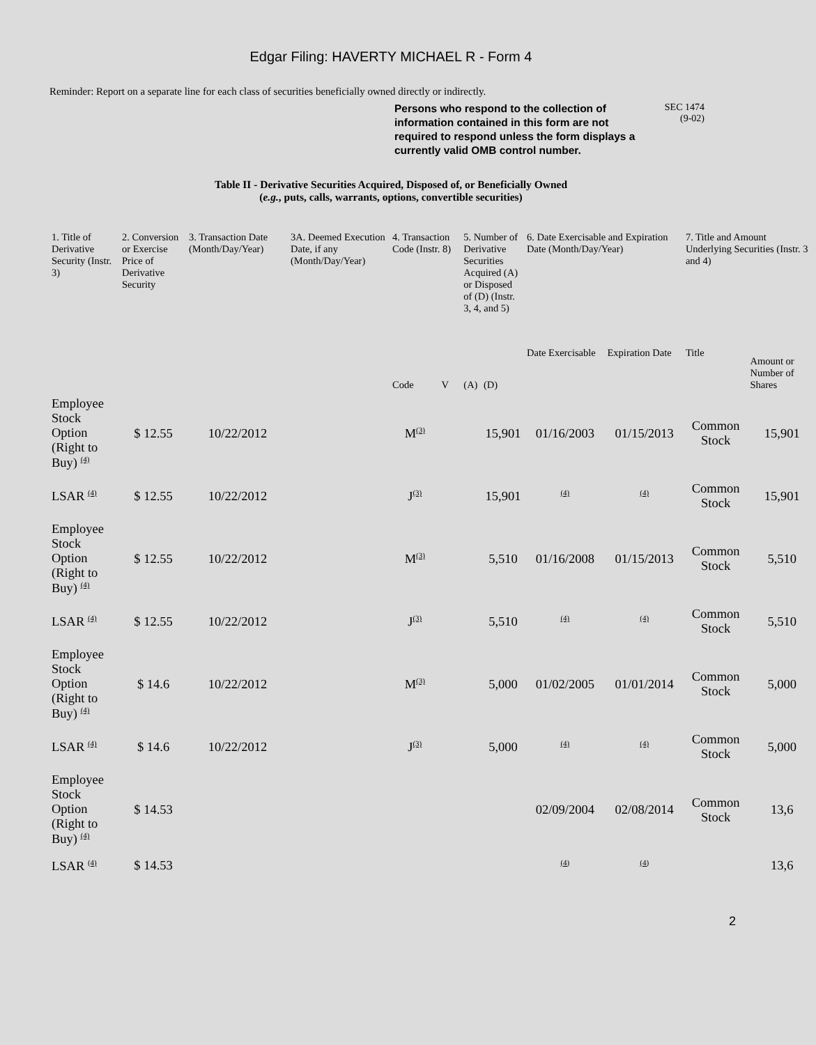Edgar Filing: HAVERTY MICHAEL R - Form 4
Reminder: Report on a separate line for each class of securities beneficially owned directly or indirectly.
Persons who respond to the collection of information contained in this form are not required to respond unless the form displays a currently valid OMB control number.
SEC 1474
(9-02)
Table II - Derivative Securities Acquired, Disposed of, or Beneficially Owned
(e.g., puts, calls, warrants, options, convertible securities)
| 1. Title of Derivative Security (Instr. 3) | 2. Conversion or Exercise Price of Derivative Security | 3. Transaction Date (Month/Day/Year) | 3A. Deemed Execution Date, if any (Month/Day/Year) | 4. Transaction Code (Instr. 8) | | 5. Number of Derivative Securities Acquired (A) or Disposed of (D) (Instr. 3, 4, and 5) | | 6. Date Exercisable and Expiration Date (Month/Day/Year) | | 7. Title and Amount Underlying Securities (Instr. 3 and 4) | |
| --- | --- | --- | --- | --- | --- | --- | --- | --- | --- | --- | --- |
| | | | | Code | V | (A) | (D) | Date Exercisable | Expiration Date | Title | Amount or Number of Shares |
| Employee Stock Option (Right to Buy) <sup>(4)</sup> | $ 12.55 | 10/22/2012 | | M<sup>(3)</sup> | | | 15,901 | 01/16/2003 | 01/15/2013 | Common Stock | 15,901 |
| LSAR <sup>(4)</sup> | $ 12.55 | 10/22/2012 | | J<sup>(3)</sup> | | | 15,901 | <sup>(4)</sup> | <sup>(4)</sup> | Common Stock | 15,901 |
| Employee Stock Option (Right to Buy) <sup>(4)</sup> | $ 12.55 | 10/22/2012 | | M<sup>(3)</sup> | | | 5,510 | 01/16/2008 | 01/15/2013 | Common Stock | 5,510 |
| LSAR <sup>(4)</sup> | $ 12.55 | 10/22/2012 | | J<sup>(3)</sup> | | | 5,510 | <sup>(4)</sup> | <sup>(4)</sup> | Common Stock | 5,510 |
| Employee Stock Option (Right to Buy) <sup>(4)</sup> | $ 14.6 | 10/22/2012 | | M<sup>(3)</sup> | | | 5,000 | 01/02/2005 | 01/01/2014 | Common Stock | 5,000 |
| LSAR <sup>(4)</sup> | $ 14.6 | 10/22/2012 | | J<sup>(3)</sup> | | | 5,000 | <sup>(4)</sup> | <sup>(4)</sup> | Common Stock | 5,000 |
| Employee Stock Option (Right to Buy) <sup>(4)</sup> | $ 14.53 | | | | | | | 02/09/2004 | 02/08/2014 | Common Stock | 13,6 |
| LSAR <sup>(4)</sup> | $ 14.53 | | | | | | | <sup>(4)</sup> | <sup>(4)</sup> | | 13,6 |
2